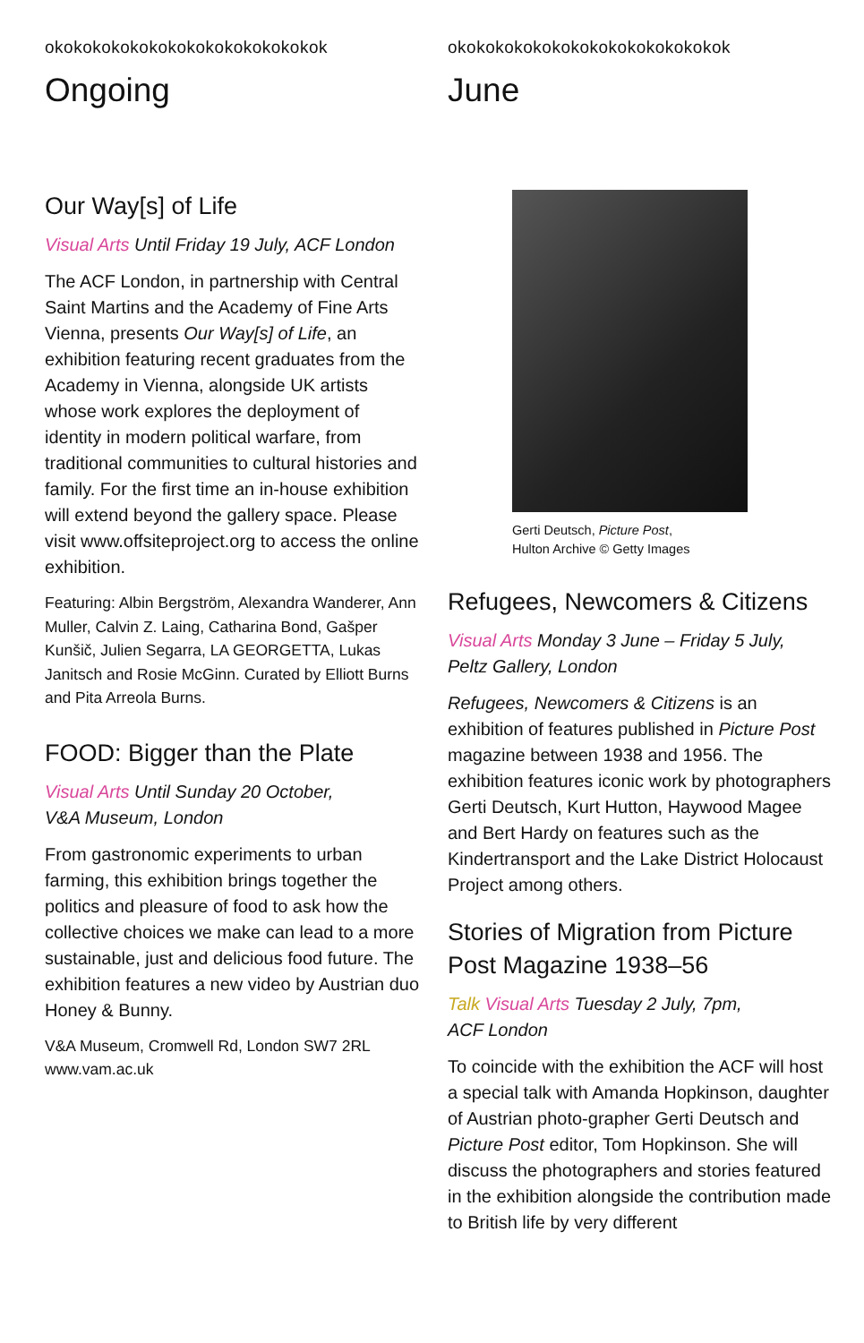okokokokokokokokokokokokokokok
Ongoing
Our Way[s] of Life
Visual Arts Until Friday 19 July, ACF London
The ACF London, in partnership with Central Saint Martins and the Academy of Fine Arts Vienna, presents Our Way[s] of Life, an exhibition featuring recent graduates from the Academy in Vienna, alongside UK artists whose work explores the deployment of identity in modern political warfare, from traditional communities to cultural histories and family. For the first time an in-house exhibition will extend beyond the gallery space. Please visit www.offsiteproject.org to access the online exhibition.
Featuring: Albin Bergström, Alexandra Wanderer, Ann Muller, Calvin Z. Laing, Catharina Bond, Gašper Kunšič, Julien Segarra, LA GEORGETTA, Lukas Janitsch and Rosie McGinn. Curated by Elliott Burns and Pita Arreola Burns.
FOOD: Bigger than the Plate
Visual Arts Until Sunday 20 October,
V&A Museum, London
From gastronomic experiments to urban farming, this exhibition brings together the politics and pleasure of food to ask how the collective choices we make can lead to a more sustainable, just and delicious food future. The exhibition features a new video by Austrian duo Honey & Bunny.
V&A Museum, Cromwell Rd, London SW7 2RL
www.vam.ac.uk
okokokokokokokokokokokokokokok
June
Gerti Deutsch, Picture Post,
Hulton Archive © Getty Images
Refugees, Newcomers & Citizens
Visual Arts Monday 3 June – Friday 5 July,
Peltz Gallery, London
Refugees, Newcomers & Citizens is an exhibition of features published in Picture Post magazine between 1938 and 1956. The exhibition features iconic work by photographers Gerti Deutsch, Kurt Hutton, Haywood Magee and Bert Hardy on features such as the Kindertransport and the Lake District Holocaust Project among others.
Stories of Migration from Picture Post Magazine 1938–56
Talk Visual Arts Tuesday 2 July, 7pm,
ACF London
To coincide with the exhibition the ACF will host a special talk with Amanda Hopkinson, daughter of Austrian photo-grapher Gerti Deutsch and Picture Post editor, Tom Hopkinson. She will discuss the photographers and stories featured in the exhibition alongside the contribution made to British life by very different